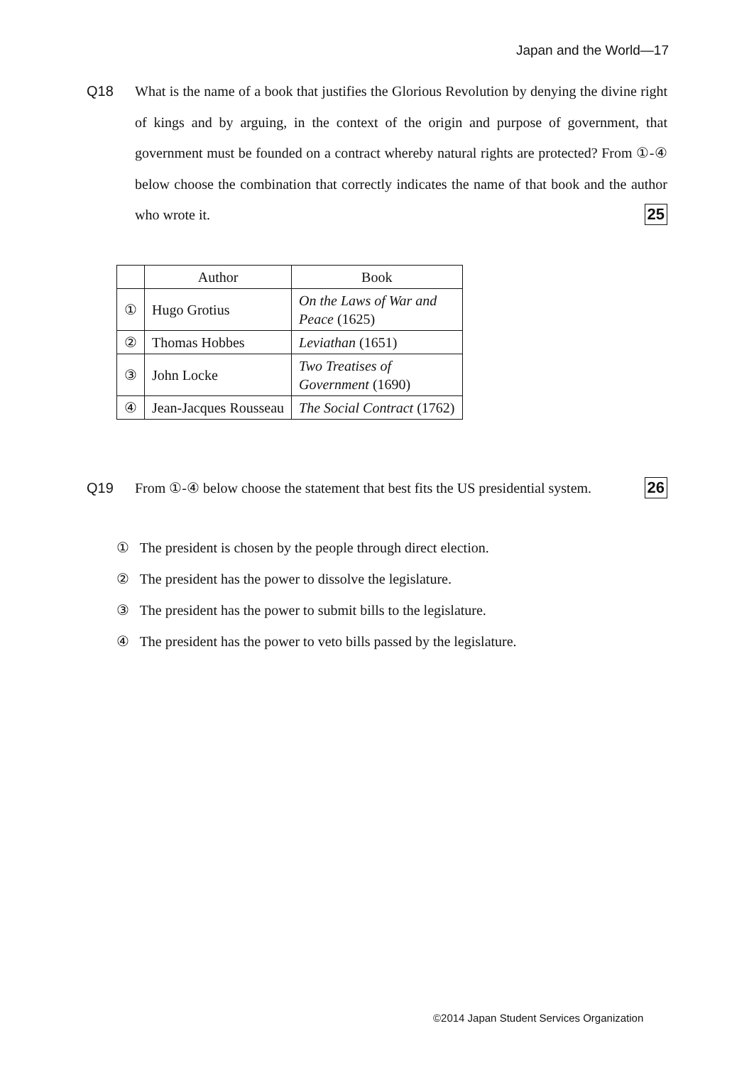Japan and the World—17
Q18 What is the name of a book that justifies the Glorious Revolution by denying the divine right of kings and by arguing, in the context of the origin and purpose of government, that government must be founded on a contract whereby natural rights are protected? From ①-④ below choose the combination that correctly indicates the name of that book and the author who wrote it. 25
| | Author | Book |
| --- | --- | --- |
| ① | Hugo Grotius | On the Laws of War and Peace (1625) |
| ② | Thomas Hobbes | Leviathan (1651) |
| ③ | John Locke | Two Treatises of Government (1690) |
| ④ | Jean-Jacques Rousseau | The Social Contract (1762) |
Q19 From ①-④ below choose the statement that best fits the US presidential system. 26
① The president is chosen by the people through direct election.
② The president has the power to dissolve the legislature.
③ The president has the power to submit bills to the legislature.
④ The president has the power to veto bills passed by the legislature.
©2014 Japan Student Services Organization